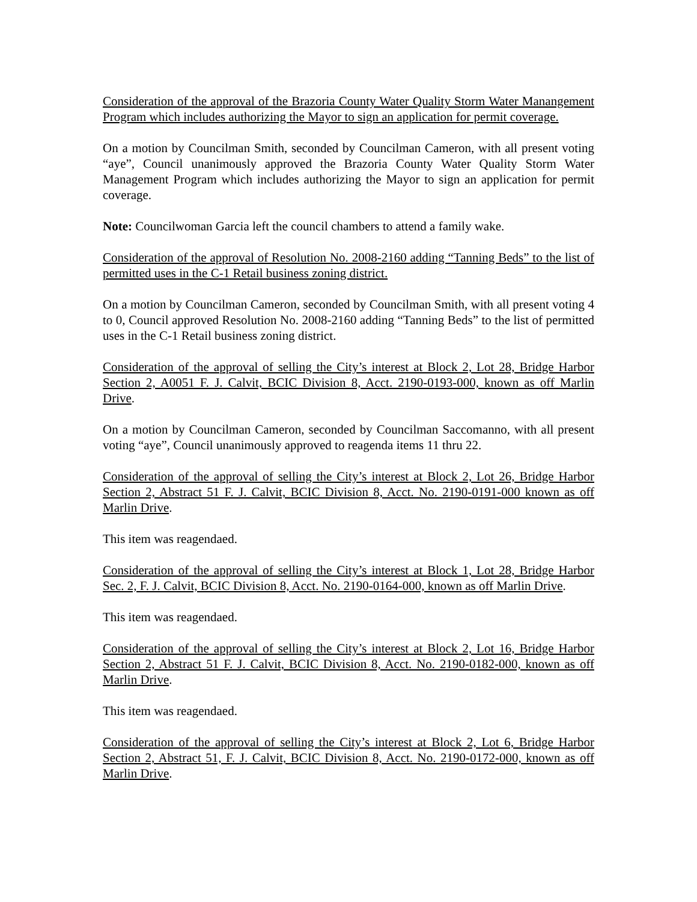Consideration of the approval of the Brazoria County Water Quality Storm Water Manangement Program which includes authorizing the Mayor to sign an application for permit coverage.
On a motion by Councilman Smith, seconded by Councilman Cameron, with all present voting “aye”, Council unanimously approved the Brazoria County Water Quality Storm Water Management Program which includes authorizing the Mayor to sign an application for permit coverage.
Note: Councilwoman Garcia left the council chambers to attend a family wake.
Consideration of the approval of Resolution No. 2008-2160 adding “Tanning Beds” to the list of permitted uses in the C-1 Retail business zoning district.
On a motion by Councilman Cameron, seconded by Councilman Smith, with all present voting 4 to 0, Council approved Resolution No. 2008-2160 adding “Tanning Beds” to the list of permitted uses in the C-1 Retail business zoning district.
Consideration of the approval of selling the City’s interest at Block 2, Lot 28, Bridge Harbor Section 2, A0051 F. J. Calvit, BCIC Division 8, Acct. 2190-0193-000, known as off Marlin Drive.
On a motion by Councilman Cameron, seconded by Councilman Saccomanno, with all present voting “aye”, Council unanimously approved to reagenda items 11 thru 22.
Consideration of the approval of selling the City’s interest at Block 2, Lot 26, Bridge Harbor Section 2, Abstract 51 F. J. Calvit, BCIC Division 8, Acct. No. 2190-0191-000 known as off Marlin Drive.
This item was reagendaed.
Consideration of the approval of selling the City’s interest at Block 1, Lot 28, Bridge Harbor Sec. 2, F. J. Calvit, BCIC Division 8, Acct. No. 2190-0164-000, known as off Marlin Drive.
This item was reagendaed.
Consideration of the approval of selling the City’s interest at Block 2, Lot 16, Bridge Harbor Section 2, Abstract 51 F. J. Calvit, BCIC Division 8, Acct. No. 2190-0182-000, known as off Marlin Drive.
This item was reagendaed.
Consideration of the approval of selling the City’s interest at Block 2, Lot 6, Bridge Harbor Section 2, Abstract 51, F. J. Calvit, BCIC Division 8, Acct. No. 2190-0172-000, known as off Marlin Drive.